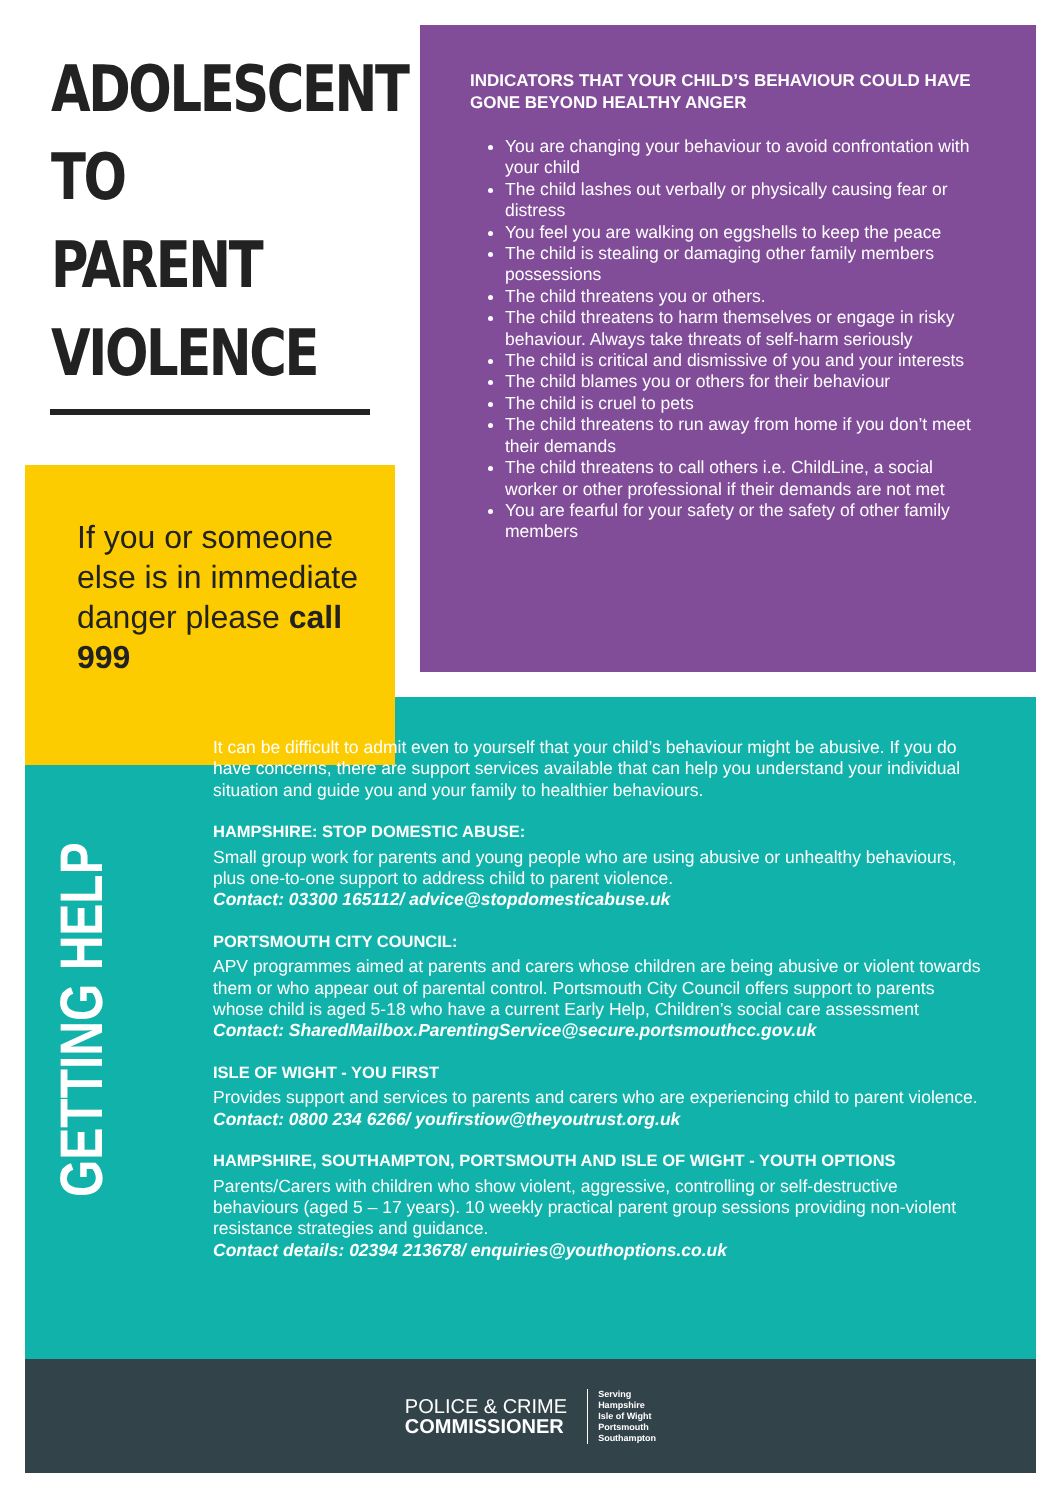ADOLESCENT
TO PARENT
VIOLENCE
If you or someone else is in immediate danger please call 999
INDICATORS THAT YOUR CHILD’S BEHAVIOUR COULD HAVE GONE BEYOND HEALTHY ANGER
You are changing your behaviour to avoid confrontation with your child
The child lashes out verbally or physically causing fear or distress
You feel you are walking on eggshells to keep the peace
The child is stealing or damaging other family members possessions
The child threatens you or others.
The child threatens to harm themselves or engage in risky behaviour. Always take threats of self-harm seriously
The child is critical and dismissive of you and your interests
The child blames you or others for their behaviour
The child is cruel to pets
The child threatens to run away from home if you don’t meet their demands
The child threatens to call others i.e. ChildLine, a social worker or other professional if their demands are not met
You are fearful for your safety or the safety of other family members
GETTING HELP
It can be difficult to admit even to yourself that your child’s behaviour might be abusive. If you do have concerns, there are support services available that can help you understand your individual situation and guide you and your family to healthier behaviours.
HAMPSHIRE: STOP DOMESTIC ABUSE:
Small group work for parents and young people who are using abusive or unhealthy behaviours, plus one-to-one support to address child to parent violence.
Contact: 03300 165112/ advice@stopdomesticabuse.uk
PORTSMOUTH CITY COUNCIL:
APV programmes aimed at parents and carers whose children are being abusive or violent towards them or who appear out of parental control. Portsmouth City Council offers support to parents whose child is aged 5-18 who have a current Early Help, Children’s social care assessment
Contact: SharedMailbox.ParentingService@secure.portsmouthcc.gov.uk
ISLE OF WIGHT - YOU FIRST
Provides support and services to parents and carers who are experiencing child to parent violence.
Contact: 0800 234 6266/ youfirstiow@theyoutrust.org.uk
HAMPSHIRE, SOUTHAMPTON, PORTSMOUTH AND ISLE OF WIGHT - YOUTH OPTIONS
Parents/Carers with children who show violent, aggressive, controlling or self-destructive behaviours (aged 5 – 17 years). 10 weekly practical parent group sessions providing non-violent resistance strategies and guidance.
Contact details: 02394 213678/ enquiries@youthoptions.co.uk
POLICE & CRIME
COMMISSIONER
Serving
Hampshire
Isle of Wight
Portsmouth
Southampton